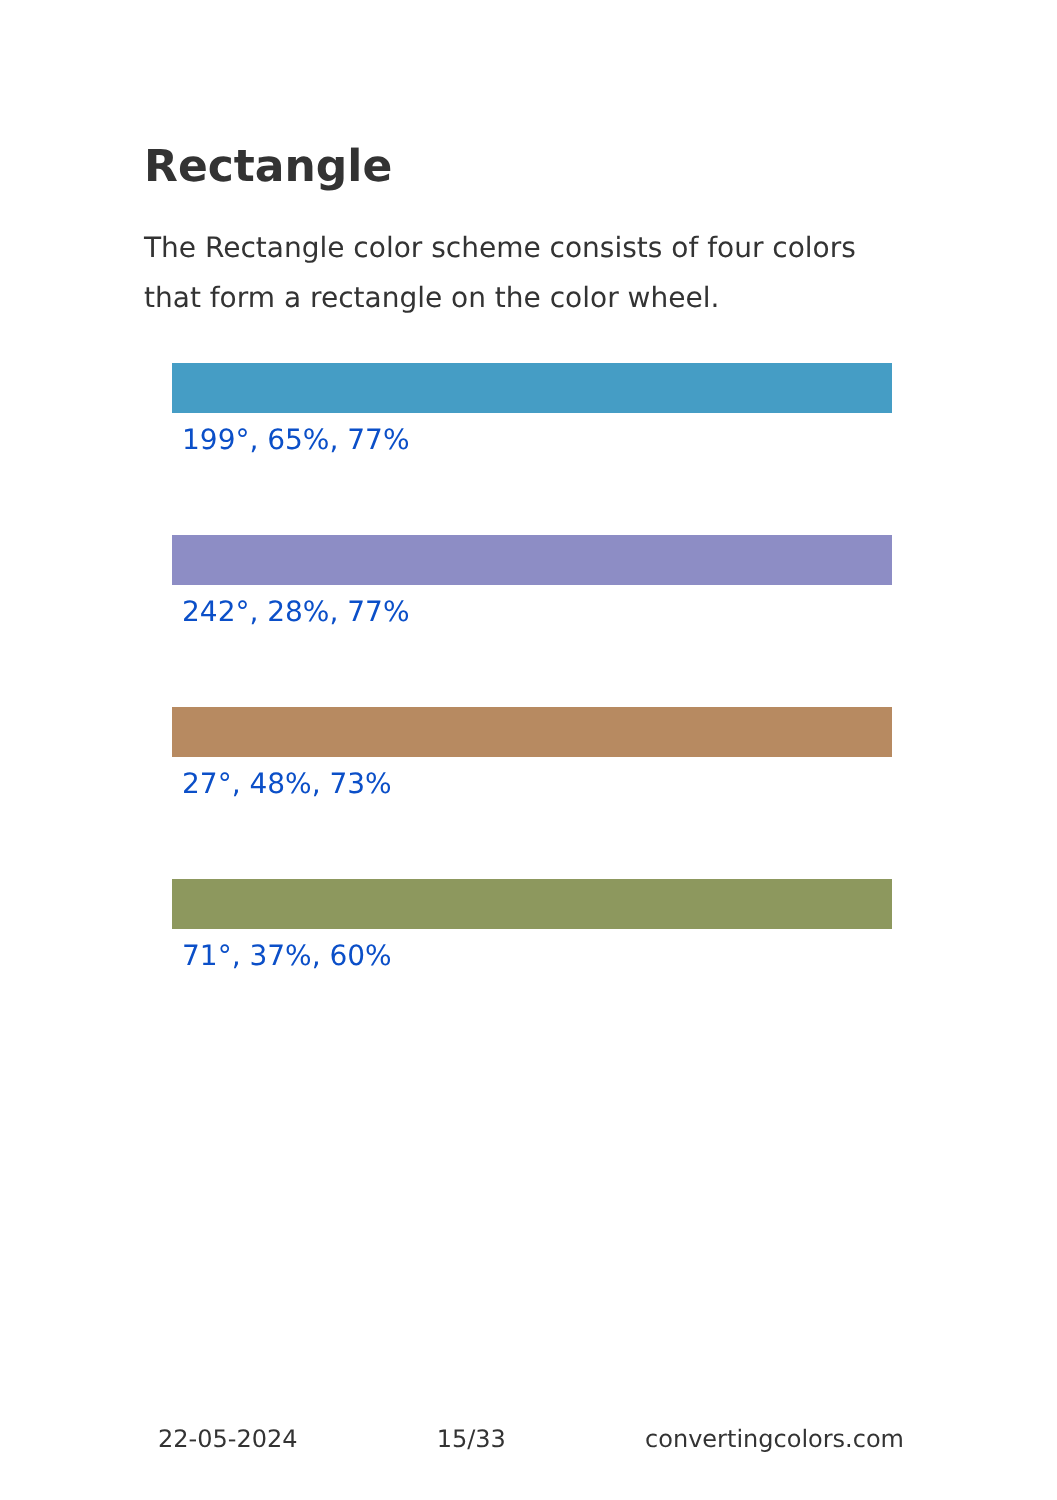Rectangle
The Rectangle color scheme consists of four colors that form a rectangle on the color wheel.
199°, 65%, 77%
242°, 28%, 77%
27°, 48%, 73%
71°, 37%, 60%
22-05-2024 15/33 convertingcolors.com